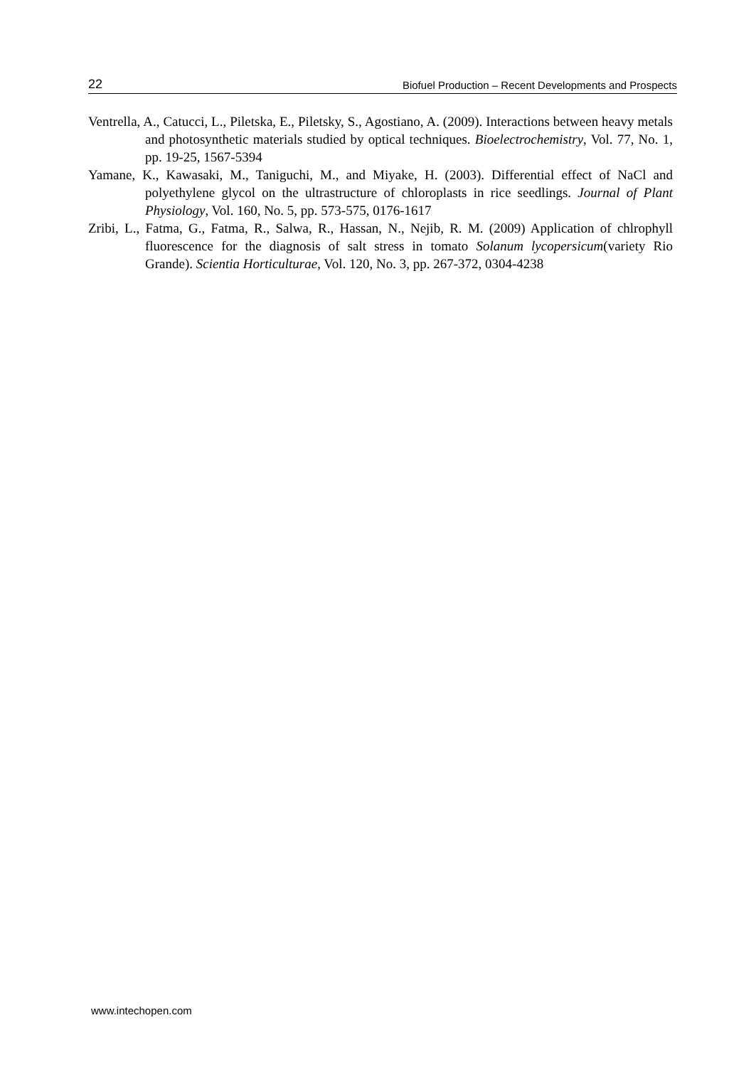22 Biofuel Production – Recent Developments and Prospects
Ventrella, A., Catucci, L., Piletska, E., Piletsky, S., Agostiano, A. (2009). Interactions between heavy metals and photosynthetic materials studied by optical techniques. Bioelectrochemistry, Vol. 77, No. 1, pp. 19-25, 1567-5394
Yamane, K., Kawasaki, M., Taniguchi, M., and Miyake, H. (2003). Differential effect of NaCl and polyethylene glycol on the ultrastructure of chloroplasts in rice seedlings. Journal of Plant Physiology, Vol. 160, No. 5, pp. 573-575, 0176-1617
Zribi, L., Fatma, G., Fatma, R., Salwa, R., Hassan, N., Nejib, R. M. (2009) Application of chlrophyll fluorescence for the diagnosis of salt stress in tomato Solanum lycopersicum(variety Rio Grande). Scientia Horticulturae, Vol. 120, No. 3, pp. 267-372, 0304-4238
www.intechopen.com